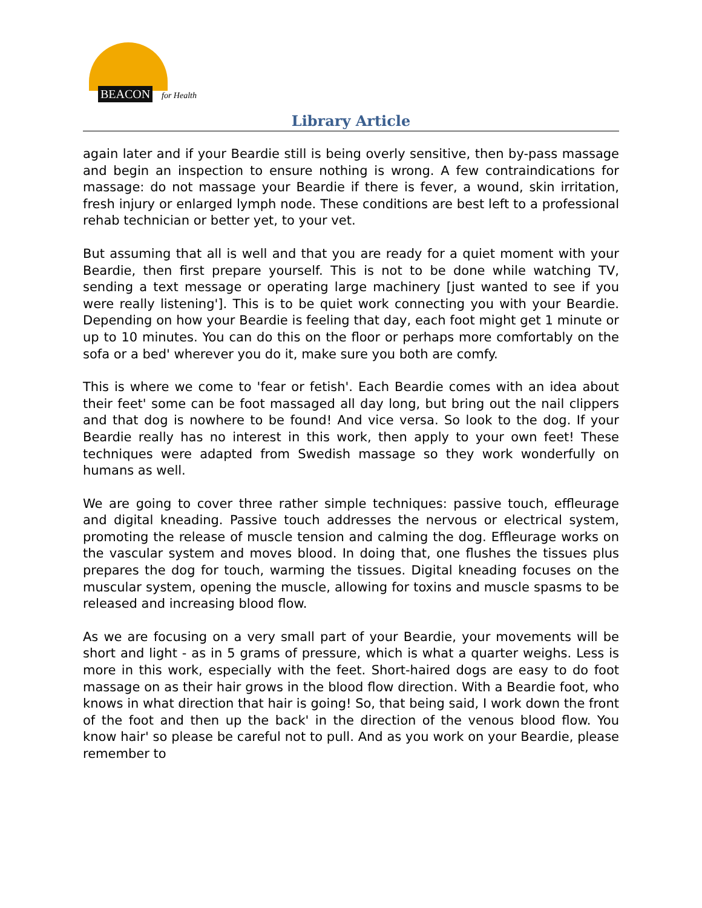BEACON for Health
Library Article
again later and if your Beardie still is being overly sensitive, then by-pass massage and begin an inspection to ensure nothing is wrong. A few contraindications for massage: do not massage your Beardie if there is fever, a wound, skin irritation, fresh injury or enlarged lymph node. These conditions are best left to a professional rehab technician or better yet, to your vet.
But assuming that all is well and that you are ready for a quiet moment with your Beardie, then first prepare yourself. This is not to be done while watching TV, sending a text message or operating large machinery [just wanted to see if you were really listening']. This is to be quiet work connecting you with your Beardie. Depending on how your Beardie is feeling that day, each foot might get 1 minute or up to 10 minutes. You can do this on the floor or perhaps more comfortably on the sofa or a bed' wherever you do it, make sure you both are comfy.
This is where we come to 'fear or fetish'. Each Beardie comes with an idea about their feet' some can be foot massaged all day long, but bring out the nail clippers and that dog is nowhere to be found! And vice versa. So look to the dog. If your Beardie really has no interest in this work, then apply to your own feet! These techniques were adapted from Swedish massage so they work wonderfully on humans as well.
We are going to cover three rather simple techniques: passive touch, effleurage and digital kneading. Passive touch addresses the nervous or electrical system, promoting the release of muscle tension and calming the dog. Effleurage works on the vascular system and moves blood. In doing that, one flushes the tissues plus prepares the dog for touch, warming the tissues. Digital kneading focuses on the muscular system, opening the muscle, allowing for toxins and muscle spasms to be released and increasing blood flow.
As we are focusing on a very small part of your Beardie, your movements will be short and light - as in 5 grams of pressure, which is what a quarter weighs. Less is more in this work, especially with the feet. Short-haired dogs are easy to do foot massage on as their hair grows in the blood flow direction. With a Beardie foot, who knows in what direction that hair is going! So, that being said, I work down the front of the foot and then up the back' in the direction of the venous blood flow. You know hair' so please be careful not to pull. And as you work on your Beardie, please remember to